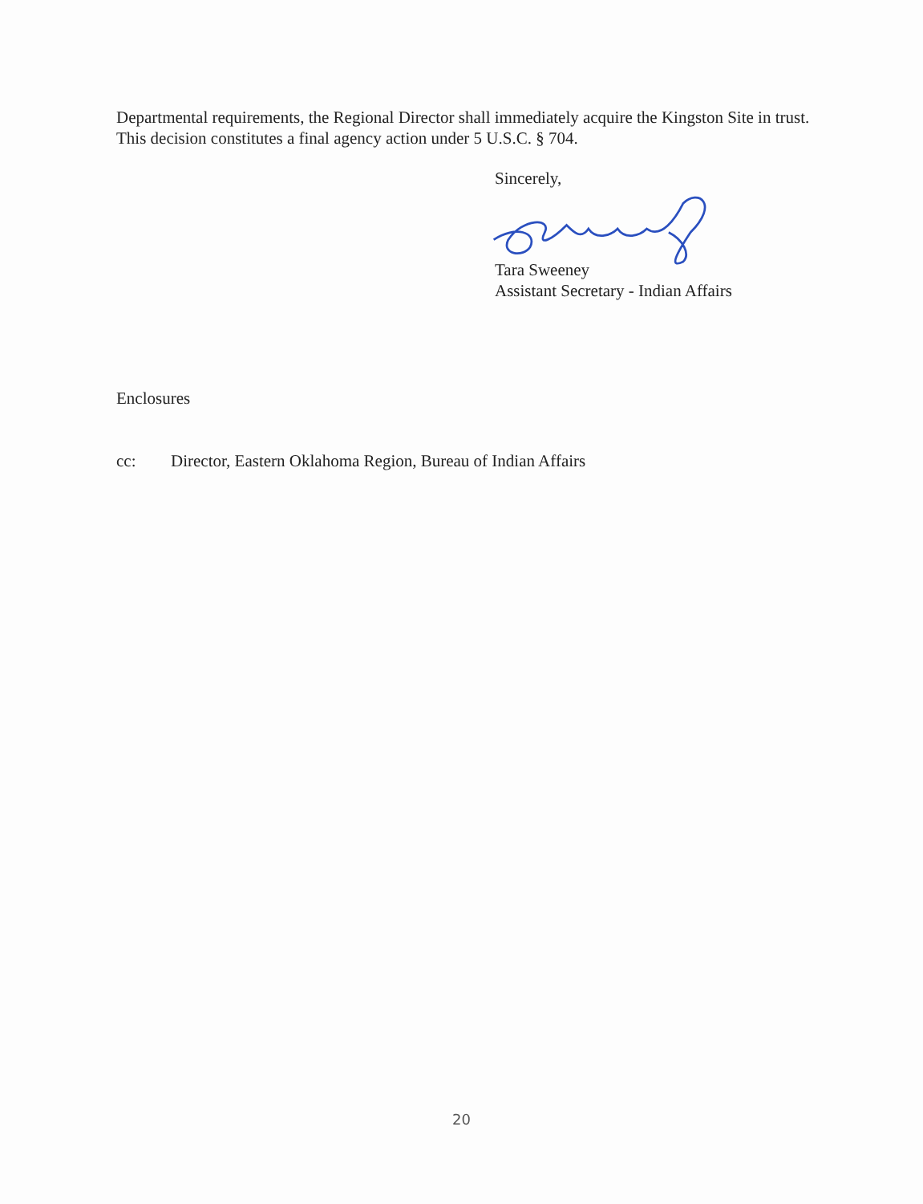Departmental requirements, the Regional Director shall immediately acquire the Kingston Site in trust. This decision constitutes a final agency action under 5 U.S.C. § 704.
Sincerely,
Tara Sweeney
Assistant Secretary - Indian Affairs
Enclosures
cc: Director, Eastern Oklahoma Region, Bureau of Indian Affairs
20